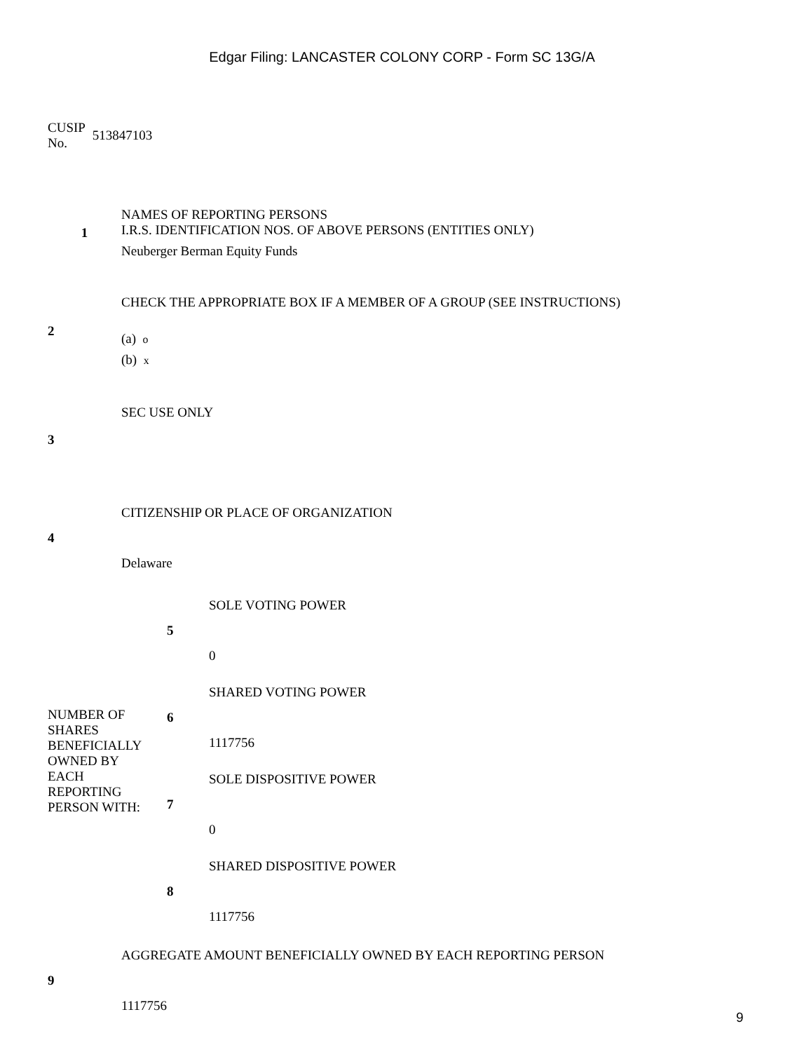Edgar Filing: LANCASTER COLONY CORP - Form SC 13G/A
CUSIP
No.
513847103
| 1 | NAMES OF REPORTING PERSONS I.R.S. IDENTIFICATION NOS. OF ABOVE PERSONS (ENTITIES ONLY) Neuberger Berman Equity Funds |
| 2 | CHECK THE APPROPRIATE BOX IF A MEMBER OF A GROUP (SEE INSTRUCTIONS) (a) o (b) x |
| 3 | SEC USE ONLY |
| 4 | CITIZENSHIP OR PLACE OF ORGANIZATION Delaware |
| NUMBER OF SHARES BENEFICIALLY OWNED BY EACH REPORTING PERSON WITH: | 5 | SOLE VOTING POWER 0 |
| | 6 | SHARED VOTING POWER 1117756 |
| | 7 | SOLE DISPOSITIVE POWER 0 |
| | 8 | SHARED DISPOSITIVE POWER 1117756 |
| 9 | AGGREGATE AMOUNT BENEFICIALLY OWNED BY EACH REPORTING PERSON 1117756 |
9